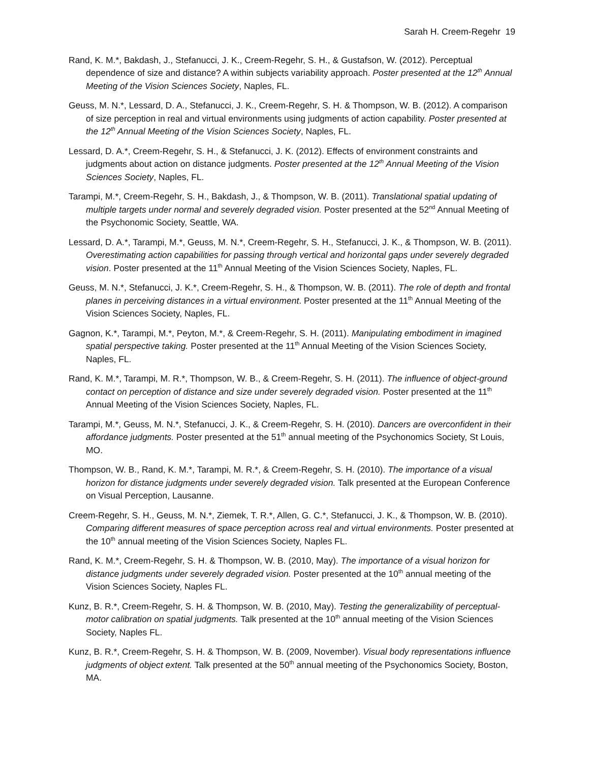Sarah H. Creem-Regehr 19
Rand, K. M.*, Bakdash, J., Stefanucci, J. K., Creem-Regehr, S. H., & Gustafson, W. (2012). Perceptual dependence of size and distance? A within subjects variability approach. Poster presented at the 12<sup>th</sup> Annual Meeting of the Vision Sciences Society, Naples, FL.
Geuss, M. N.*, Lessard, D. A., Stefanucci, J. K., Creem-Regehr, S. H. & Thompson, W. B. (2012). A comparison of size perception in real and virtual environments using judgments of action capability. Poster presented at the 12<sup>th</sup> Annual Meeting of the Vision Sciences Society, Naples, FL.
Lessard, D. A.*, Creem-Regehr, S. H., & Stefanucci, J. K. (2012). Effects of environment constraints and judgments about action on distance judgments. Poster presented at the 12<sup>th</sup> Annual Meeting of the Vision Sciences Society, Naples, FL.
Tarampi, M.*, Creem-Regehr, S. H., Bakdash, J., & Thompson, W. B. (2011). Translational spatial updating of multiple targets under normal and severely degraded vision. Poster presented at the 52<sup>nd</sup> Annual Meeting of the Psychonomic Society, Seattle, WA.
Lessard, D. A.*, Tarampi, M.*, Geuss, M. N.*, Creem-Regehr, S. H., Stefanucci, J. K., & Thompson, W. B. (2011). Overestimating action capabilities for passing through vertical and horizontal gaps under severely degraded vision. Poster presented at the 11<sup>th</sup> Annual Meeting of the Vision Sciences Society, Naples, FL.
Geuss, M. N.*, Stefanucci, J. K.*, Creem-Regehr, S. H., & Thompson, W. B. (2011). The role of depth and frontal planes in perceiving distances in a virtual environment. Poster presented at the 11<sup>th</sup> Annual Meeting of the Vision Sciences Society, Naples, FL.
Gagnon, K.*, Tarampi, M.*, Peyton, M.*, & Creem-Regehr, S. H. (2011). Manipulating embodiment in imagined spatial perspective taking. Poster presented at the 11<sup>th</sup> Annual Meeting of the Vision Sciences Society, Naples, FL.
Rand, K. M.*, Tarampi, M. R.*, Thompson, W. B., & Creem-Regehr, S. H. (2011). The influence of object-ground contact on perception of distance and size under severely degraded vision. Poster presented at the 11<sup>th</sup> Annual Meeting of the Vision Sciences Society, Naples, FL.
Tarampi, M.*, Geuss, M. N.*, Stefanucci, J. K., & Creem-Regehr, S. H. (2010). Dancers are overconfident in their affordance judgments. Poster presented at the 51<sup>th</sup> annual meeting of the Psychonomics Society, St Louis, MO.
Thompson, W. B., Rand, K. M.*, Tarampi, M. R.*, & Creem-Regehr, S. H. (2010). The importance of a visual horizon for distance judgments under severely degraded vision. Talk presented at the European Conference on Visual Perception, Lausanne.
Creem-Regehr, S. H., Geuss, M. N.*, Ziemek, T. R.*, Allen, G. C.*, Stefanucci, J. K., & Thompson, W. B. (2010). Comparing different measures of space perception across real and virtual environments. Poster presented at the 10<sup>th</sup> annual meeting of the Vision Sciences Society, Naples FL.
Rand, K. M.*, Creem-Regehr, S. H. & Thompson, W. B. (2010, May). The importance of a visual horizon for distance judgments under severely degraded vision. Poster presented at the 10<sup>th</sup> annual meeting of the Vision Sciences Society, Naples FL.
Kunz, B. R.*, Creem-Regehr, S. H. & Thompson, W. B. (2010, May). Testing the generalizability of perceptual-motor calibration on spatial judgments. Talk presented at the 10<sup>th</sup> annual meeting of the Vision Sciences Society, Naples FL.
Kunz, B. R.*, Creem-Regehr, S. H. & Thompson, W. B. (2009, November). Visual body representations influence judgments of object extent. Talk presented at the 50<sup>th</sup> annual meeting of the Psychonomics Society, Boston, MA.